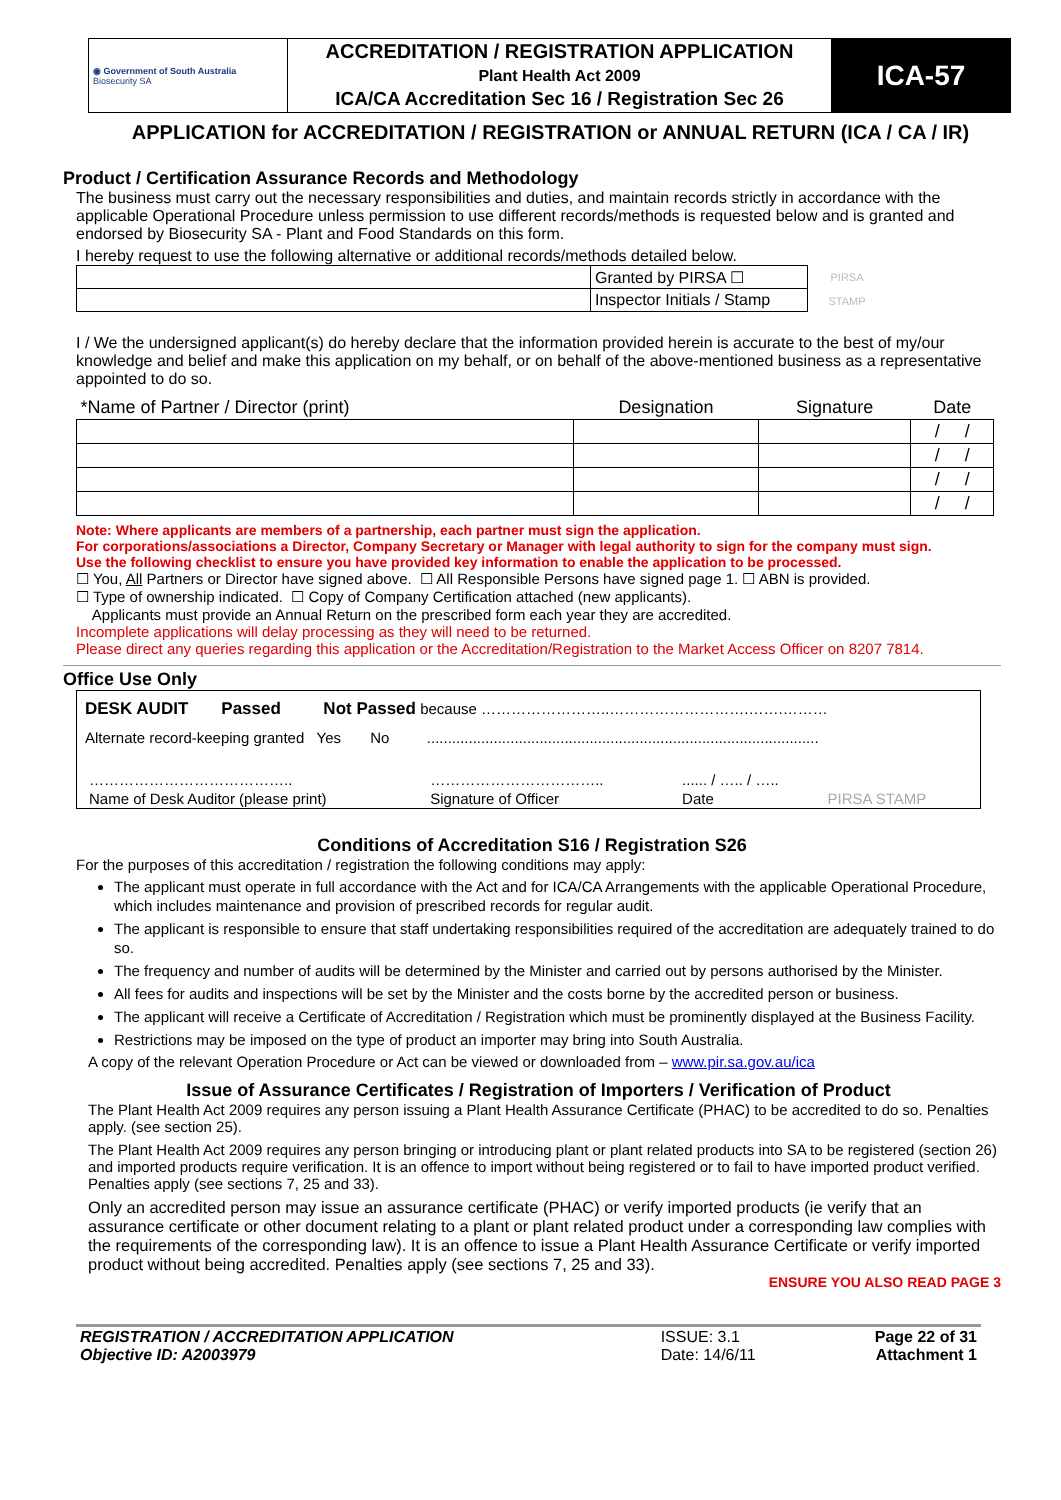| ◉ Government of South Australia Biosecurity SA | ACCREDITATION / REGISTRATION APPLICATION Plant Health Act 2009 ICA/CA Accreditation Sec 16 / Registration Sec 26 | ICA-57 |
APPLICATION for ACCREDITATION / REGISTRATION or ANNUAL RETURN (ICA / CA / IR)
Product / Certification Assurance Records and Methodology
The business must carry out the necessary responsibilities and duties, and maintain records strictly in accordance with the applicable Operational Procedure unless permission to use different records/methods is requested below and is granted and endorsed by Biosecurity SA - Plant and Food Standards on this form.
I hereby request to use the following alternative or additional records/methods detailed below.
| | Granted by PIRSA ☐ | PIRSA STAMP |
| | Inspector Initials / Stamp | |
I / We the undersigned applicant(s) do hereby declare that the information provided herein is accurate to the best of my/our knowledge and belief and make this application on my behalf, or on behalf of the above-mentioned business as a representative appointed to do so.
| *Name of Partner / Director (print) | Designation | Signature | Date |
| | | | / / |
| | | | / / |
| | | | / / |
| | | | / / |
Note: Where applicants are members of a partnership, each partner must sign the application.
For corporations/associations a Director, Company Secretary or Manager with legal authority to sign for the company must sign.
Use the following checklist to ensure you have provided key information to enable the application to be processed.
☐ You, All Partners or Director have signed above. ☐ All Responsible Persons have signed page 1. ☐ ABN is provided.
☐ Type of ownership indicated. ☐ Copy of Company Certification attached (new applicants).
Applicants must provide an Annual Return on the prescribed form each year they are accredited.
Incomplete applications will delay processing as they will need to be returned.
Please direct any queries regarding this application or the Accreditation/Registration to the Market Access Officer on 8207 7814.
Office Use Only
DESK AUDIT Passed Not Passed because ……………………..……………………….…….………
Alternate record-keeping granted Yes No ..............................................................................................
| ………………………………….. | …………………………….. | ...... / ….. / ….. | |
| Name of Desk Auditor (please print) | Signature of Officer | Date | PIRSA STAMP |
Conditions of Accreditation S16 / Registration S26
For the purposes of this accreditation / registration the following conditions may apply:
The applicant must operate in full accordance with the Act and for ICA/CA Arrangements with the applicable Operational Procedure, which includes maintenance and provision of prescribed records for regular audit.
The applicant is responsible to ensure that staff undertaking responsibilities required of the accreditation are adequately trained to do so.
The frequency and number of audits will be determined by the Minister and carried out by persons authorised by the Minister.
All fees for audits and inspections will be set by the Minister and the costs borne by the accredited person or business.
The applicant will receive a Certificate of Accreditation / Registration which must be prominently displayed at the Business Facility.
Restrictions may be imposed on the type of product an importer may bring into South Australia.
A copy of the relevant Operation Procedure or Act can be viewed or downloaded from – www.pir.sa.gov.au/ica
Issue of Assurance Certificates / Registration of Importers / Verification of Product
The Plant Health Act 2009 requires any person issuing a Plant Health Assurance Certificate (PHAC) to be accredited to do so. Penalties apply. (see section 25).
The Plant Health Act 2009 requires any person bringing or introducing plant or plant related products into SA to be registered (section 26) and imported products require verification. It is an offence to import without being registered or to fail to have imported product verified. Penalties apply (see sections 7, 25 and 33).
Only an accredited person may issue an assurance certificate (PHAC) or verify imported products (ie verify that an assurance certificate or other document relating to a plant or plant related product under a corresponding law complies with the requirements of the corresponding law). It is an offence to issue a Plant Health Assurance Certificate or verify imported product without being accredited. Penalties apply (see sections 7, 25 and 33).
ENSURE YOU ALSO READ PAGE 3
| REGISTRATION / ACCREDITATION APPLICATION Objective ID: A2003979 | ISSUE: 3.1 Date: 14/6/11 | Page 22 of 31 Attachment 1 |